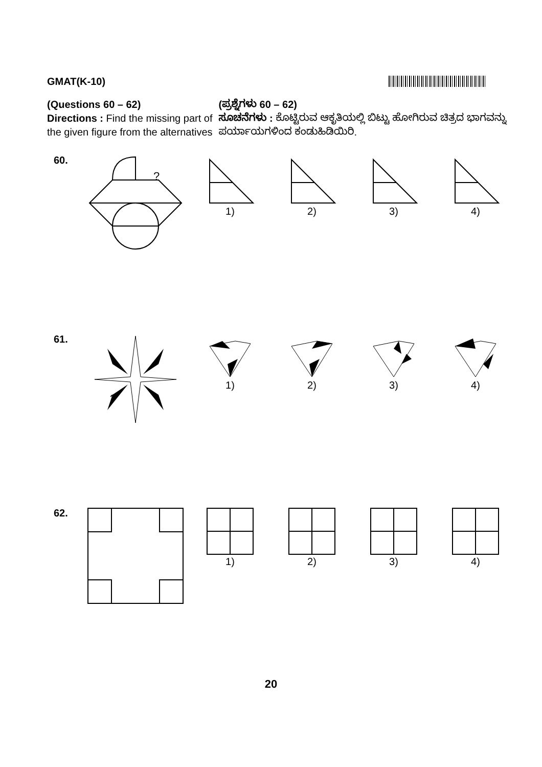GMAT(K-10)
(Questions 60 – 62)
Directions : Find the missing part of the given figure from the alternatives
(ಪ್ರಶ್ನೆಗಳು 60 – 62)
ಸೂಚನೆಗಳು : ಕೊಟ್ಟಿರುವ ಆಕೃತಿಯಲ್ಲಿ ಬಿಟ್ಟು ಹೋಗಿರುವ ಚಿತ್ರದ ಭಾಗವನ್ನು ಪರ್ಯಾಯಗಳಿಂದ ಕಂಡುಹಿಡಿಯಿರಿ.
60.
?
1) 2) 3) 4)
61.
?
1) 2) 3) 4)
62. 1) 2) 3) 4)
20